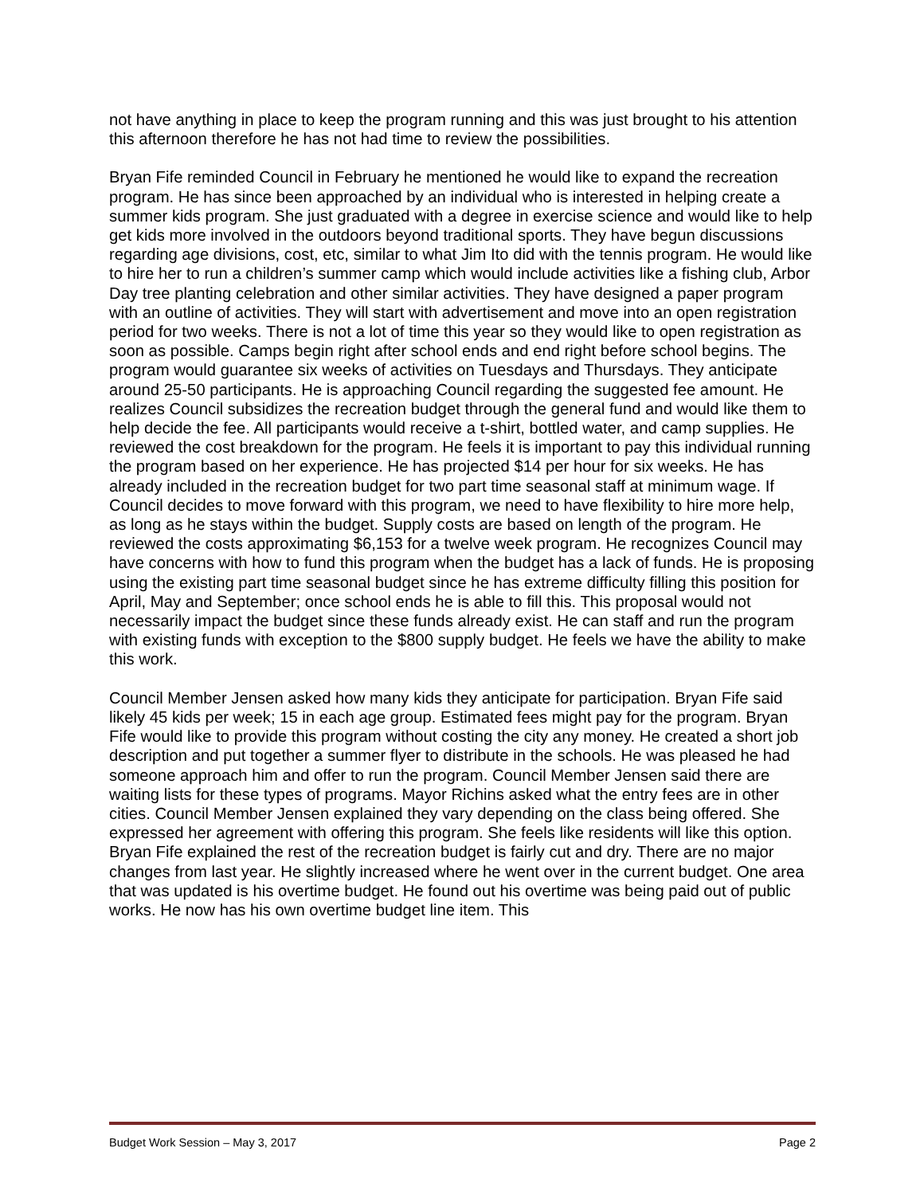not have anything in place to keep the program running and this was just brought to his attention this afternoon therefore he has not had time to review the possibilities.
Bryan Fife reminded Council in February he mentioned he would like to expand the recreation program. He has since been approached by an individual who is interested in helping create a summer kids program. She just graduated with a degree in exercise science and would like to help get kids more involved in the outdoors beyond traditional sports. They have begun discussions regarding age divisions, cost, etc, similar to what Jim Ito did with the tennis program. He would like to hire her to run a children’s summer camp which would include activities like a fishing club, Arbor Day tree planting celebration and other similar activities. They have designed a paper program with an outline of activities. They will start with advertisement and move into an open registration period for two weeks. There is not a lot of time this year so they would like to open registration as soon as possible. Camps begin right after school ends and end right before school begins. The program would guarantee six weeks of activities on Tuesdays and Thursdays. They anticipate around 25-50 participants. He is approaching Council regarding the suggested fee amount. He realizes Council subsidizes the recreation budget through the general fund and would like them to help decide the fee. All participants would receive a t-shirt, bottled water, and camp supplies. He reviewed the cost breakdown for the program. He feels it is important to pay this individual running the program based on her experience. He has projected $14 per hour for six weeks. He has already included in the recreation budget for two part time seasonal staff at minimum wage. If Council decides to move forward with this program, we need to have flexibility to hire more help, as long as he stays within the budget. Supply costs are based on length of the program. He reviewed the costs approximating $6,153 for a twelve week program. He recognizes Council may have concerns with how to fund this program when the budget has a lack of funds. He is proposing using the existing part time seasonal budget since he has extreme difficulty filling this position for April, May and September; once school ends he is able to fill this. This proposal would not necessarily impact the budget since these funds already exist. He can staff and run the program with existing funds with exception to the $800 supply budget. He feels we have the ability to make this work.
Council Member Jensen asked how many kids they anticipate for participation. Bryan Fife said likely 45 kids per week; 15 in each age group. Estimated fees might pay for the program. Bryan Fife would like to provide this program without costing the city any money. He created a short job description and put together a summer flyer to distribute in the schools. He was pleased he had someone approach him and offer to run the program. Council Member Jensen said there are waiting lists for these types of programs. Mayor Richins asked what the entry fees are in other cities. Council Member Jensen explained they vary depending on the class being offered. She expressed her agreement with offering this program. She feels like residents will like this option.
Bryan Fife explained the rest of the recreation budget is fairly cut and dry. There are no major changes from last year. He slightly increased where he went over in the current budget. One area that was updated is his overtime budget. He found out his overtime was being paid out of public works. He now has his own overtime budget line item. This
Budget Work Session – May 3, 2017 Page 2